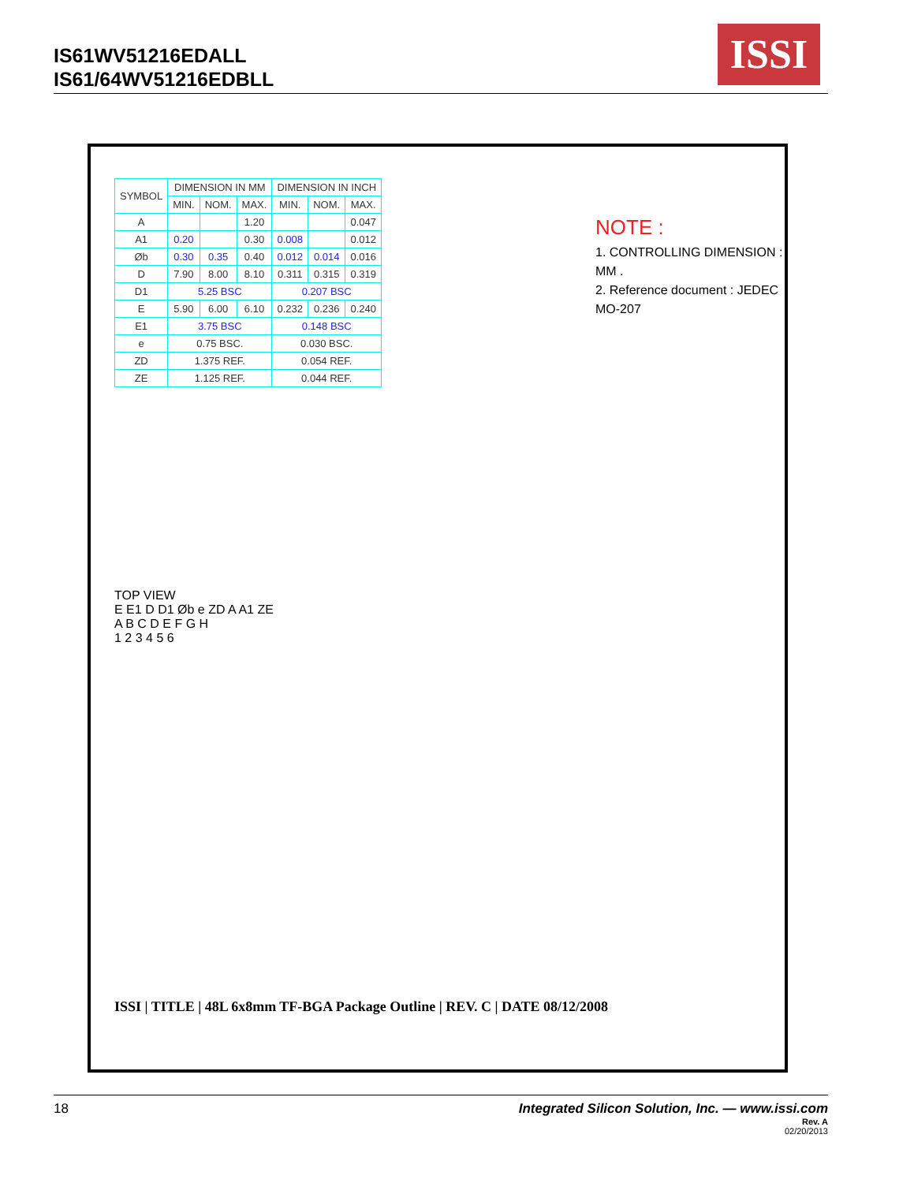IS61WV51216EDALL
IS61/64WV51216EDBLL
ISSI
| SYMBOL | DIMENSION IN MM | | | DIMENSION IN INCH | | |
| --- | --- | --- | --- | --- | --- | --- |
| | MIN. | NOM. | MAX. | MIN. | NOM. | MAX. |
| A | | | 1.20 | | | 0.047 |
| A1 | 0.20 | | 0.30 | 0.008 | | 0.012 |
| Øb | 0.30 | 0.35 | 0.40 | 0.012 | 0.014 | 0.016 |
| D | 7.90 | 8.00 | 8.10 | 0.311 | 0.315 | 0.319 |
| D1 | 5.25 BSC | | | 0.207 BSC | | |
| E | 5.90 | 6.00 | 6.10 | 0.232 | 0.236 | 0.240 |
| E1 | 3.75 BSC | | | 0.148 BSC | | |
| e | 0.75 BSC. | | | 0.030 BSC. | | |
| ZD | 1.375 REF. | | | 0.054 REF. | | |
| ZE | 1.125 REF. | | | 0.044 REF. | | |
NOTE :
1. CONTROLLING DIMENSION : MM .
2. Reference document : JEDEC MO-207
TOP VIEW
E E1 D D1 Øb e ZD A A1 ZE
A B C D E F G H
1 2 3 4 5 6
ISSI | TITLE | 48L 6x8mm TF-BGA Package Outline | REV. C | DATE 08/12/2008
18
Integrated Silicon Solution, Inc. — www.issi.com
Rev. A
02/20/2013